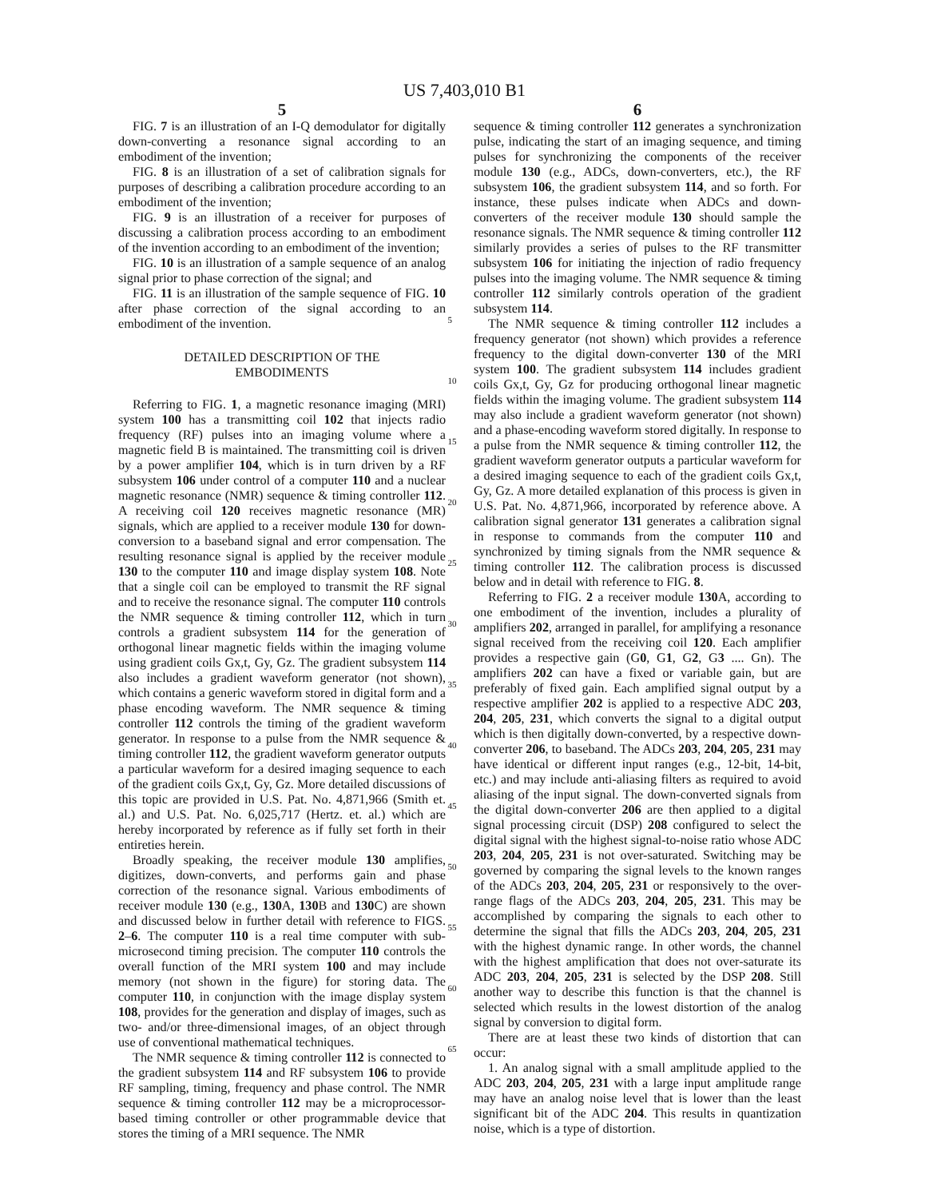US 7,403,010 B1
5
FIG. 7 is an illustration of an I-Q demodulator for digitally down-converting a resonance signal according to an embodiment of the invention;
FIG. 8 is an illustration of a set of calibration signals for purposes of describing a calibration procedure according to an embodiment of the invention;
FIG. 9 is an illustration of a receiver for purposes of discussing a calibration process according to an embodiment of the invention according to an embodiment of the invention;
FIG. 10 is an illustration of a sample sequence of an analog signal prior to phase correction of the signal; and
FIG. 11 is an illustration of the sample sequence of FIG. 10 after phase correction of the signal according to an embodiment of the invention.
DETAILED DESCRIPTION OF THE
EMBODIMENTS
Referring to FIG. 1, a magnetic resonance imaging (MRI) system 100 has a transmitting coil 102 that injects radio frequency (RF) pulses into an imaging volume where a magnetic field B is maintained. The transmitting coil is driven by a power amplifier 104, which is in turn driven by a RF subsystem 106 under control of a computer 110 and a nuclear magnetic resonance (NMR) sequence & timing controller 112. A receiving coil 120 receives magnetic resonance (MR) signals, which are applied to a receiver module 130 for down-conversion to a baseband signal and error compensation. The resulting resonance signal is applied by the receiver module 130 to the computer 110 and image display system 108. Note that a single coil can be employed to transmit the RF signal and to receive the resonance signal. The computer 110 controls the NMR sequence & timing controller 112, which in turn controls a gradient subsystem 114 for the generation of orthogonal linear magnetic fields within the imaging volume using gradient coils Gx,t, Gy, Gz. The gradient subsystem 114 also includes a gradient waveform generator (not shown), which contains a generic waveform stored in digital form and a phase encoding waveform. The NMR sequence & timing controller 112 controls the timing of the gradient waveform generator. In response to a pulse from the NMR sequence & timing controller 112, the gradient waveform generator outputs a particular waveform for a desired imaging sequence to each of the gradient coils Gx,t, Gy, Gz. More detailed discussions of this topic are provided in U.S. Pat. No. 4,871,966 (Smith et. al.) and U.S. Pat. No. 6,025,717 (Hertz. et. al.) which are hereby incorporated by reference as if fully set forth in their entireties herein.
Broadly speaking, the receiver module 130 amplifies, digitizes, down-converts, and performs gain and phase correction of the resonance signal. Various embodiments of receiver module 130 (e.g., 130 A, 130 B and 130 C) are shown and discussed below in further detail with reference to FIGS. 2–6. The computer 110 is a real time computer with sub-microsecond timing precision. The computer 110 controls the overall function of the MRI system 100 and may include memory (not shown in the figure) for storing data. The computer 110, in conjunction with the image display system 108, provides for the generation and display of images, such as two- and/or three-dimensional images, of an object through use of conventional mathematical techniques.
The NMR sequence & timing controller 112 is connected to the gradient subsystem 114 and RF subsystem 106 to provide RF sampling, timing, frequency and phase control. The NMR sequence & timing controller 112 may be a microprocessor-based timing controller or other programmable device that stores the timing of a MRI sequence. The NMR
5
10
15
20
25
30
35
40
45
50
55
60
65
6
sequence & timing controller 112 generates a synchronization pulse, indicating the start of an imaging sequence, and timing pulses for synchronizing the components of the receiver module 130 (e.g., ADCs, down-converters, etc.), the RF subsystem 106, the gradient subsystem 114, and so forth. For instance, these pulses indicate when ADCs and down-converters of the receiver module 130 should sample the resonance signals. The NMR sequence & timing controller 112 similarly provides a series of pulses to the RF transmitter subsystem 106 for initiating the injection of radio frequency pulses into the imaging volume. The NMR sequence & timing controller 112 similarly controls operation of the gradient subsystem 114.
The NMR sequence & timing controller 112 includes a frequency generator (not shown) which provides a reference frequency to the digital down-converter 130 of the MRI system 100. The gradient subsystem 114 includes gradient coils Gx,t, Gy, Gz for producing orthogonal linear magnetic fields within the imaging volume. The gradient subsystem 114 may also include a gradient waveform generator (not shown) and a phase-encoding waveform stored digitally. In response to a pulse from the NMR sequence & timing controller 112, the gradient waveform generator outputs a particular waveform for a desired imaging sequence to each of the gradient coils Gx,t, Gy, Gz. A more detailed explanation of this process is given in U.S. Pat. No. 4,871,966, incorporated by reference above. A calibration signal generator 131 generates a calibration signal in response to commands from the computer 110 and synchronized by timing signals from the NMR sequence & timing controller 112. The calibration process is discussed below and in detail with reference to FIG. 8.
Referring to FIG. 2 a receiver module 130 A, according to one embodiment of the invention, includes a plurality of amplifiers 202, arranged in parallel, for amplifying a resonance signal received from the receiving coil 120. Each amplifier provides a respective gain (G0, G1, G2, G3 .... Gn). The amplifiers 202 can have a fixed or variable gain, but are preferably of fixed gain. Each amplified signal output by a respective amplifier 202 is applied to a respective ADC 203, 204, 205, 231, which converts the signal to a digital output which is then digitally down-converted, by a respective down-converter 206, to baseband. The ADCs 203, 204, 205, 231 may have identical or different input ranges (e.g., 12-bit, 14-bit, etc.) and may include anti-aliasing filters as required to avoid aliasing of the input signal. The down-converted signals from the digital down-converter 206 are then applied to a digital signal processing circuit (DSP) 208 configured to select the digital signal with the highest signal-to-noise ratio whose ADC 203, 204, 205, 231 is not over-saturated. Switching may be governed by comparing the signal levels to the known ranges of the ADCs 203, 204, 205, 231 or responsively to the over-range flags of the ADCs 203, 204, 205, 231. This may be accomplished by comparing the signals to each other to determine the signal that fills the ADCs 203, 204, 205, 231 with the highest dynamic range. In other words, the channel with the highest amplification that does not over-saturate its ADC 203, 204, 205, 231 is selected by the DSP 208. Still another way to describe this function is that the channel is selected which results in the lowest distortion of the analog signal by conversion to digital form.
There are at least these two kinds of distortion that can occur:
1. An analog signal with a small amplitude applied to the ADC 203, 204, 205, 231 with a large input amplitude range may have an analog noise level that is lower than the least significant bit of the ADC 204. This results in quantization noise, which is a type of distortion.